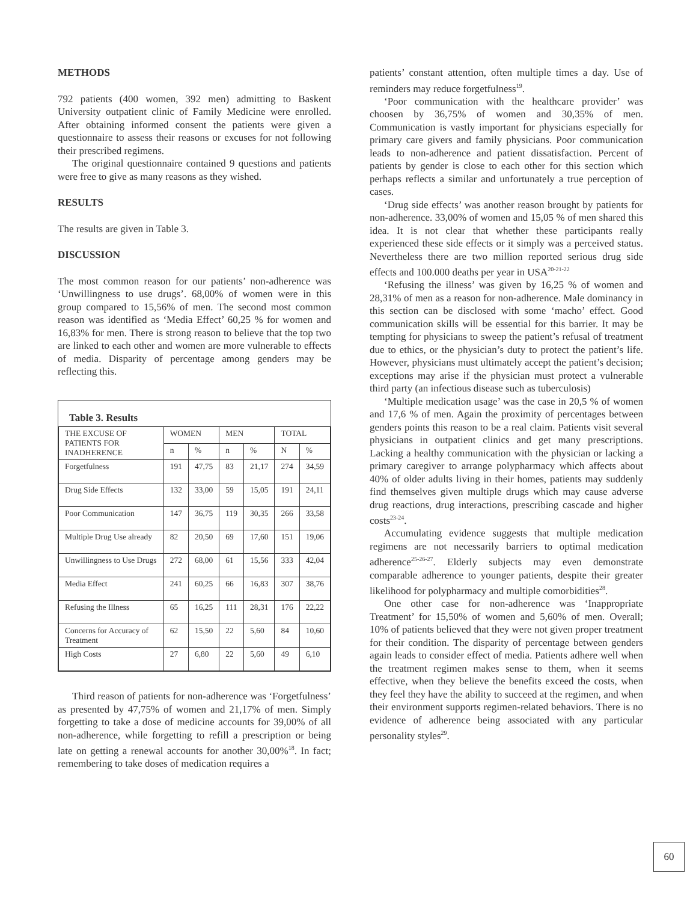METHODS
792 patients (400 women, 392 men) admitting to Baskent University outpatient clinic of Family Medicine were enrolled. After obtaining informed consent the patients were given a questionnaire to assess their reasons or excuses for not following their prescribed regimens.
The original questionnaire contained 9 questions and patients were free to give as many reasons as they wished.
RESULTS
The results are given in Table 3.
DISCUSSION
The most common reason for our patients’ non-adherence was ‘Unwillingness to use drugs’. 68,00% of women were in this group compared to 15,56% of men. The second most common reason was identified as ‘Media Effect’ 60,25 % for women and 16,83% for men. There is strong reason to believe that the top two are linked to each other and women are more vulnerable to effects of media. Disparity of percentage among genders may be reflecting this.
Table 3. Results
| THE EXCUSE OF PATIENTS FOR INADHERENCE | WOMEN | | MEN | | TOTAL | |
| --- | --- | --- | --- | --- | --- | --- |
| | n | % | n | % | N | % |
| Forgetfulness | 191 | 47,75 | 83 | 21,17 | 274 | 34,59 |
| Drug Side Effects | 132 | 33,00 | 59 | 15,05 | 191 | 24,11 |
| Poor Communication | 147 | 36,75 | 119 | 30,35 | 266 | 33,58 |
| Multiple Drug Use already | 82 | 20,50 | 69 | 17,60 | 151 | 19,06 |
| Unwillingness to Use Drugs | 272 | 68,00 | 61 | 15,56 | 333 | 42,04 |
| Media Effect | 241 | 60,25 | 66 | 16,83 | 307 | 38,76 |
| Refusing the Illness | 65 | 16,25 | 111 | 28,31 | 176 | 22,22 |
| Concerns for Accuracy of Treatment | 62 | 15,50 | 22 | 5,60 | 84 | 10,60 |
| High Costs | 27 | 6,80 | 22 | 5,60 | 49 | 6,10 |
Third reason of patients for non-adherence was ‘Forgetfulness’ as presented by 47,75% of women and 21,17% of men. Simply forgetting to take a dose of medicine accounts for 39,00% of all non-adherence, while forgetting to refill a prescription or being late on getting a renewal accounts for another 30,00%<sup>18</sup>. In fact; remembering to take doses of medication requires a
patients’ constant attention, often multiple times a day. Use of reminders may reduce forgetfulness<sup>19</sup>.
‘Poor communication with the healthcare provider’ was choosen by 36,75% of women and 30,35% of men. Communication is vastly important for physicians especially for primary care givers and family physicians. Poor communication leads to non-adherence and patient dissatisfaction. Percent of patients by gender is close to each other for this section which perhaps reflects a similar and unfortunately a true perception of cases.
‘Drug side effects’ was another reason brought by patients for non-adherence. 33,00% of women and 15,05 % of men shared this idea. It is not clear that whether these participants really experienced these side effects or it simply was a perceived status. Nevertheless there are two million reported serious drug side effects and 100.000 deaths per year in USA<sup>20-21-22</sup>
‘Refusing the illness’ was given by 16,25 % of women and 28,31% of men as a reason for non-adherence. Male dominancy in this section can be disclosed with some ‘macho’ effect. Good communication skills will be essential for this barrier. It may be tempting for physicians to sweep the patient’s refusal of treatment due to ethics, or the physician’s duty to protect the patient’s life. However, physicians must ultimately accept the patient’s decision; exceptions may arise if the physician must protect a vulnerable third party (an infectious disease such as tuberculosis)
‘Multiple medication usage’ was the case in 20,5 % of women and 17,6 % of men. Again the proximity of percentages between genders points this reason to be a real claim. Patients visit several physicians in outpatient clinics and get many prescriptions. Lacking a healthy communication with the physician or lacking a primary caregiver to arrange polypharmacy which affects about 40% of older adults living in their homes, patients may suddenly find themselves given multiple drugs which may cause adverse drug reactions, drug interactions, prescribing cascade and higher costs<sup>23-24</sup>.
Accumulating evidence suggests that multiple medication regimens are not necessarily barriers to optimal medication adherence<sup>25-26-27</sup>. Elderly subjects may even demonstrate comparable adherence to younger patients, despite their greater likelihood for polypharmacy and multiple comorbidities<sup>28</sup>.
One other case for non-adherence was ‘Inappropriate Treatment’ for 15,50% of women and 5,60% of men. Overall; 10% of patients believed that they were not given proper treatment for their condition. The disparity of percentage between genders again leads to consider effect of media. Patients adhere well when the treatment regimen makes sense to them, when it seems effective, when they believe the benefits exceed the costs, when they feel they have the ability to succeed at the regimen, and when their environment supports regimen-related behaviors. There is no evidence of adherence being associated with any particular personality styles<sup>29</sup>.
60